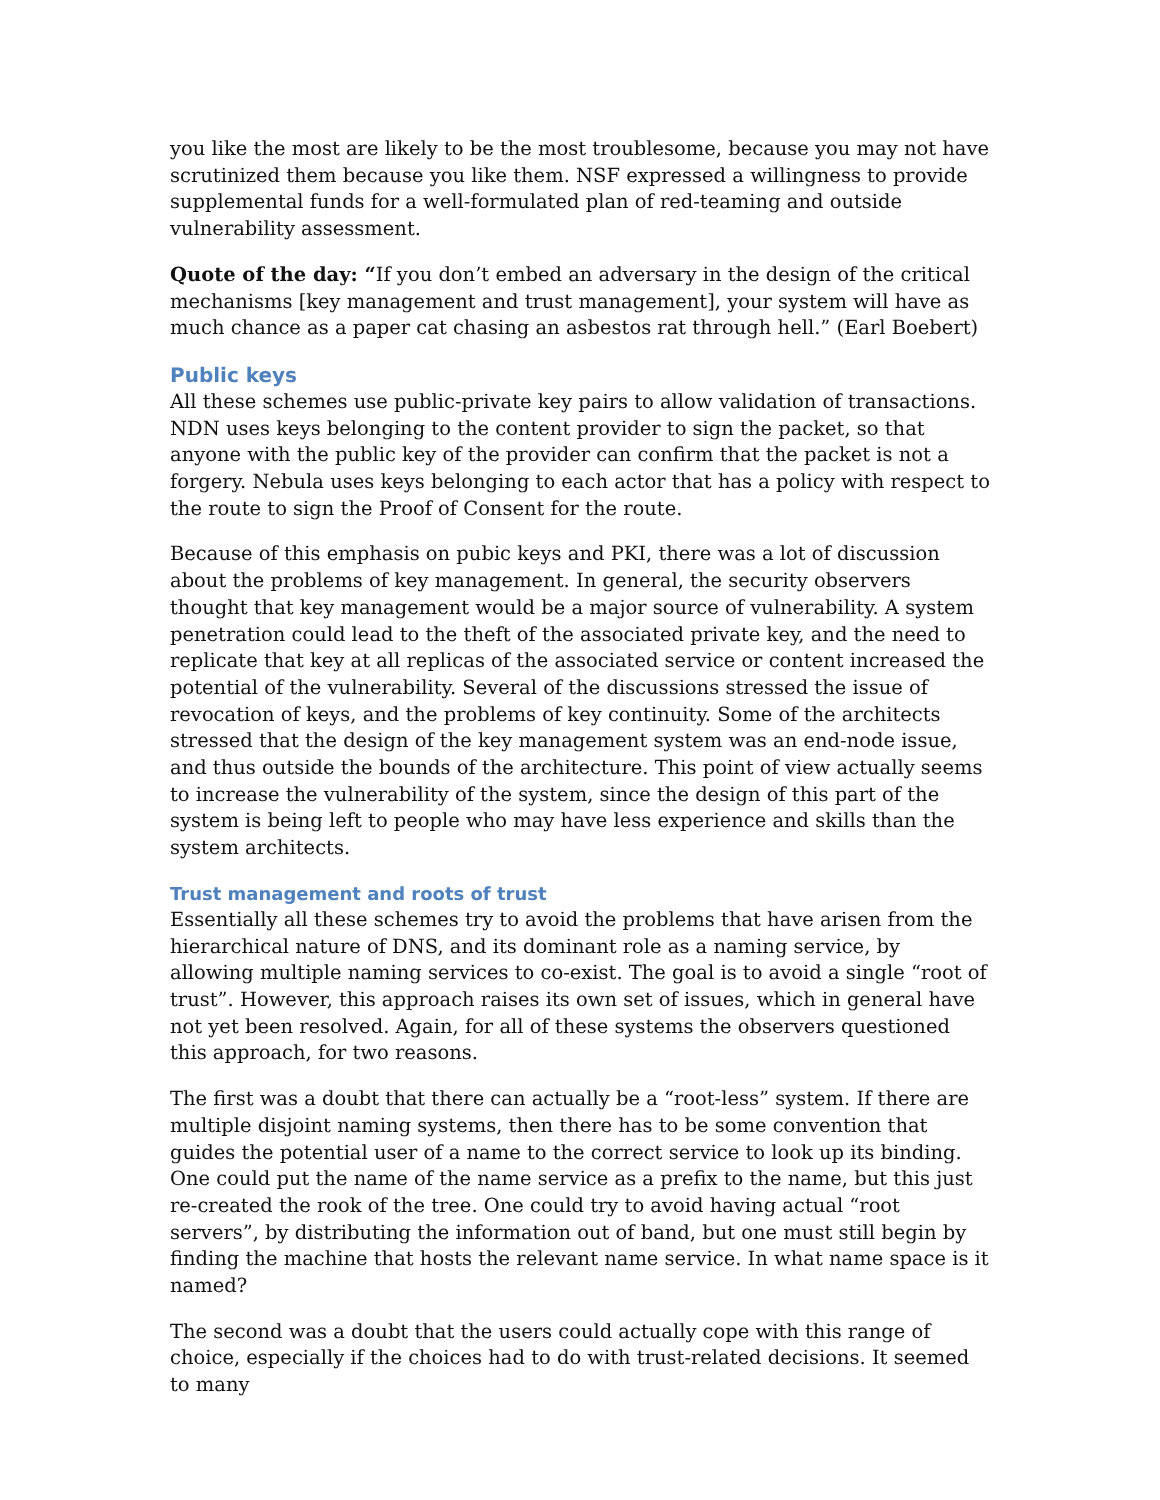you like the most are likely to be the most troublesome, because you may not have scrutinized them because you like them. NSF expressed a willingness to provide supplemental funds for a well-formulated plan of red-teaming and outside vulnerability assessment.
Quote of the day: “If you don’t embed an adversary in the design of the critical mechanisms [key management and trust management], your system will have as much chance as a paper cat chasing an asbestos rat through hell.” (Earl Boebert)
Public keys
All these schemes use public-private key pairs to allow validation of transactions. NDN uses keys belonging to the content provider to sign the packet, so that anyone with the public key of the provider can confirm that the packet is not a forgery. Nebula uses keys belonging to each actor that has a policy with respect to the route to sign the Proof of Consent for the route.
Because of this emphasis on pubic keys and PKI, there was a lot of discussion about the problems of key management. In general, the security observers thought that key management would be a major source of vulnerability. A system penetration could lead to the theft of the associated private key, and the need to replicate that key at all replicas of the associated service or content increased the potential of the vulnerability. Several of the discussions stressed the issue of revocation of keys, and the problems of key continuity. Some of the architects stressed that the design of the key management system was an end-node issue, and thus outside the bounds of the architecture. This point of view actually seems to increase the vulnerability of the system, since the design of this part of the system is being left to people who may have less experience and skills than the system architects.
Trust management and roots of trust
Essentially all these schemes try to avoid the problems that have arisen from the hierarchical nature of DNS, and its dominant role as a naming service, by allowing multiple naming services to co-exist. The goal is to avoid a single “root of trust”. However, this approach raises its own set of issues, which in general have not yet been resolved. Again, for all of these systems the observers questioned this approach, for two reasons.
The first was a doubt that there can actually be a “root-less” system. If there are multiple disjoint naming systems, then there has to be some convention that guides the potential user of a name to the correct service to look up its binding. One could put the name of the name service as a prefix to the name, but this just re-created the rook of the tree. One could try to avoid having actual “root servers”, by distributing the information out of band, but one must still begin by finding the machine that hosts the relevant name service. In what name space is it named?
The second was a doubt that the users could actually cope with this range of choice, especially if the choices had to do with trust-related decisions. It seemed to many